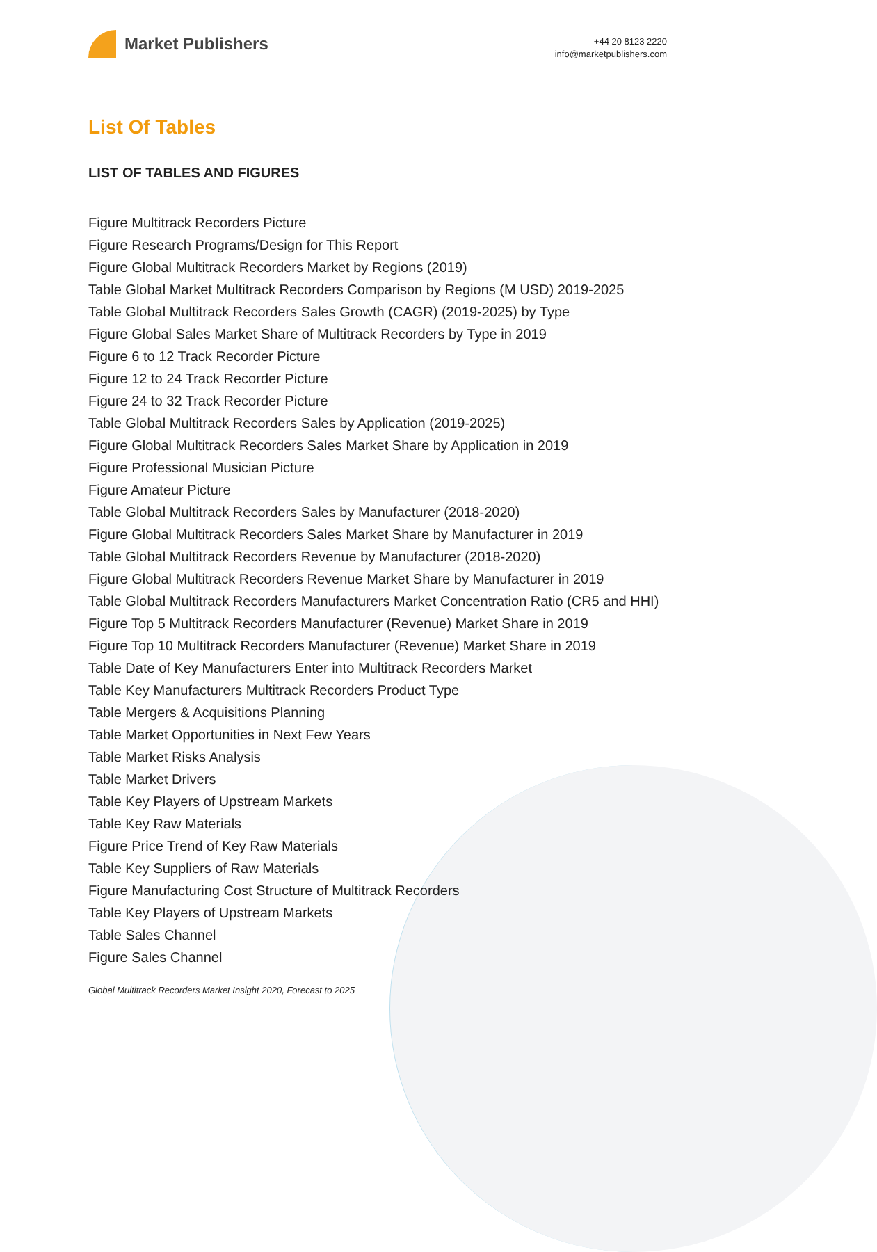Market Publishers
+44 20 8123 2220
info@marketpublishers.com
List Of Tables
LIST OF TABLES AND FIGURES
Figure Multitrack Recorders Picture
Figure Research Programs/Design for This Report
Figure Global Multitrack Recorders Market by Regions (2019)
Table Global Market Multitrack Recorders Comparison by Regions (M USD) 2019-2025
Table Global Multitrack Recorders Sales Growth (CAGR) (2019-2025) by Type
Figure Global Sales Market Share of Multitrack Recorders by Type in 2019
Figure 6 to 12 Track Recorder Picture
Figure 12 to 24 Track Recorder Picture
Figure 24 to 32 Track Recorder Picture
Table Global Multitrack Recorders Sales by Application (2019-2025)
Figure Global Multitrack Recorders Sales Market Share by Application in 2019
Figure Professional Musician Picture
Figure Amateur Picture
Table Global Multitrack Recorders Sales by Manufacturer (2018-2020)
Figure Global Multitrack Recorders Sales Market Share by Manufacturer in 2019
Table Global Multitrack Recorders Revenue by Manufacturer (2018-2020)
Figure Global Multitrack Recorders Revenue Market Share by Manufacturer in 2019
Table Global Multitrack Recorders Manufacturers Market Concentration Ratio (CR5 and HHI)
Figure Top 5 Multitrack Recorders Manufacturer (Revenue) Market Share in 2019
Figure Top 10 Multitrack Recorders Manufacturer (Revenue) Market Share in 2019
Table Date of Key Manufacturers Enter into Multitrack Recorders Market
Table Key Manufacturers Multitrack Recorders Product Type
Table Mergers & Acquisitions Planning
Table Market Opportunities in Next Few Years
Table Market Risks Analysis
Table Market Drivers
Table Key Players of Upstream Markets
Table Key Raw Materials
Figure Price Trend of Key Raw Materials
Table Key Suppliers of Raw Materials
Figure Manufacturing Cost Structure of Multitrack Recorders
Table Key Players of Upstream Markets
Table Sales Channel
Figure Sales Channel
Global Multitrack Recorders Market Insight 2020, Forecast to 2025